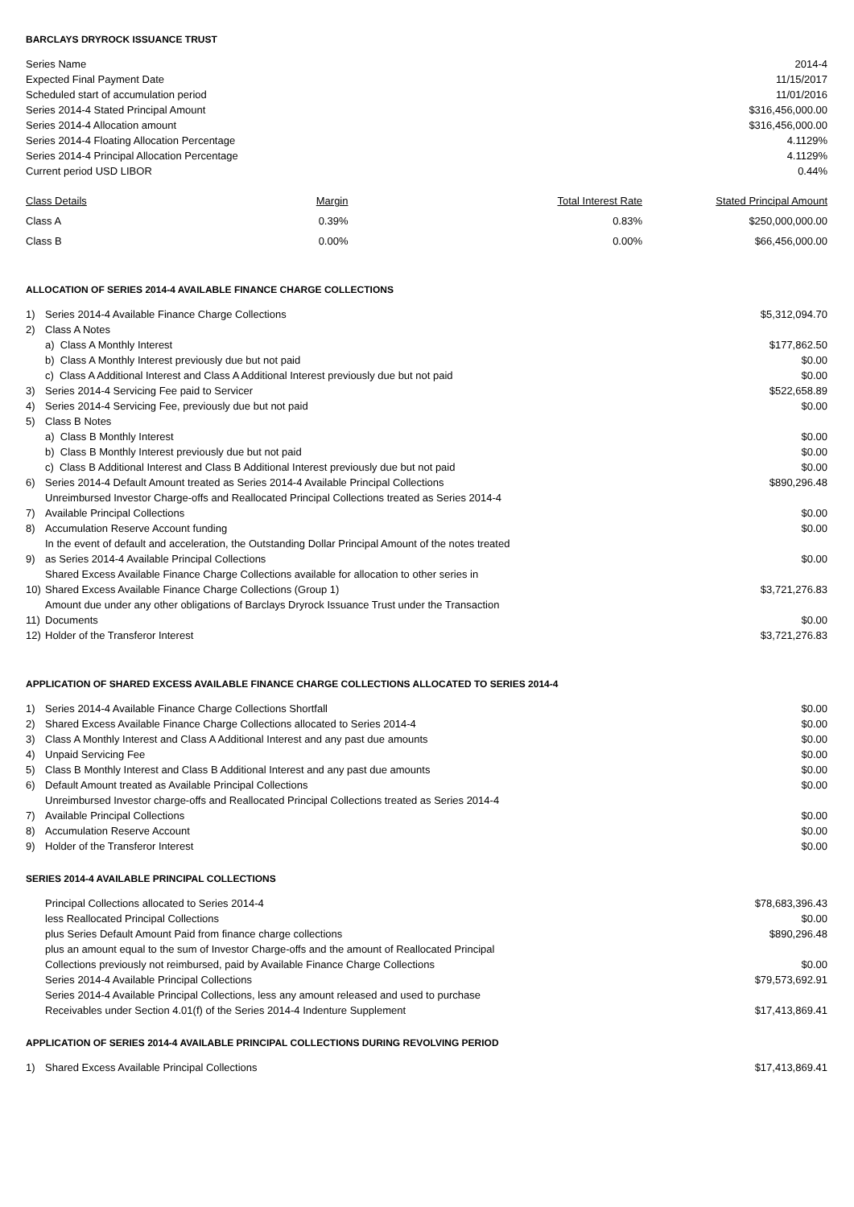BARCLAYS DRYROCK ISSUANCE TRUST
| Series Name | 2014-4 |
| Expected Final Payment Date | 11/15/2017 |
| Scheduled start of accumulation period | 11/01/2016 |
| Series 2014-4 Stated Principal Amount | $316,456,000.00 |
| Series 2014-4 Allocation amount | $316,456,000.00 |
| Series 2014-4 Floating Allocation Percentage | 4.1129% |
| Series 2014-4 Principal Allocation Percentage | 4.1129% |
| Current period USD LIBOR | 0.44% |
| Class Details | Margin | Total Interest Rate | Stated Principal Amount |
| --- | --- | --- | --- |
| Class A | 0.39% | 0.83% | $250,000,000.00 |
| Class B | 0.00% | 0.00% | $66,456,000.00 |
ALLOCATION OF SERIES 2014-4 AVAILABLE FINANCE CHARGE COLLECTIONS
| 1) | Series 2014-4 Available Finance Charge Collections | $5,312,094.70 |
| 2) | Class A Notes | |
| | a) Class A Monthly Interest | $177,862.50 |
| | b) Class A Monthly Interest previously due but not paid | $0.00 |
| | c) Class A Additional Interest and Class A Additional Interest previously due but not paid | $0.00 |
| 3) | Series 2014-4 Servicing Fee paid to Servicer | $522,658.89 |
| 4) | Series 2014-4 Servicing Fee, previously due but not paid | $0.00 |
| 5) | Class B Notes | |
| | a) Class B Monthly Interest | $0.00 |
| | b) Class B Monthly Interest previously due but not paid | $0.00 |
| | c) Class B Additional Interest and Class B Additional Interest previously due but not paid | $0.00 |
| 6) | Series 2014-4 Default Amount treated as Series 2014-4 Available Principal Collections | $890,296.48 |
| 7) | Unreimbursed Investor Charge-offs and Reallocated Principal Collections treated as Series 2014-4 Available Principal Collections | $0.00 |
| 8) | Accumulation Reserve Account funding | $0.00 |
| 9) | In the event of default and acceleration, the Outstanding Dollar Principal Amount of the notes treated as Series 2014-4 Available Principal Collections | $0.00 |
| 10) | Shared Excess Available Finance Charge Collections available for allocation to other series in Shared Excess Available Finance Charge Collections (Group 1) | $3,721,276.83 |
| 11) | Amount due under any other obligations of Barclays Dryrock Issuance Trust under the Transaction Documents | $0.00 |
| 12) | Holder of the Transferor Interest | $3,721,276.83 |
APPLICATION OF SHARED EXCESS AVAILABLE FINANCE CHARGE COLLECTIONS ALLOCATED TO SERIES 2014-4
| 1) | Series 2014-4 Available Finance Charge Collections Shortfall | $0.00 |
| 2) | Shared Excess Available Finance Charge Collections allocated to Series 2014-4 | $0.00 |
| 3) | Class A Monthly Interest and Class A Additional Interest and any past due amounts | $0.00 |
| 4) | Unpaid Servicing Fee | $0.00 |
| 5) | Class B Monthly Interest and Class B Additional Interest and any past due amounts | $0.00 |
| 6) | Default Amount treated as Available Principal Collections | $0.00 |
| 7) | Unreimbursed Investor charge-offs and Reallocated Principal Collections treated as Series 2014-4 Available Principal Collections | $0.00 |
| 8) | Accumulation Reserve Account | $0.00 |
| 9) | Holder of the Transferor Interest | $0.00 |
SERIES 2014-4 AVAILABLE PRINCIPAL COLLECTIONS
| Principal Collections allocated to Series 2014-4 | $78,683,396.43 |
| less Reallocated Principal Collections | $0.00 |
| plus Series Default Amount Paid from finance charge collections | $890,296.48 |
| plus an amount equal to the sum of Investor Charge-offs and the amount of Reallocated Principal Collections previously not reimbursed, paid by Available Finance Charge Collections | $0.00 |
| Series 2014-4 Available Principal Collections | $79,573,692.91 |
| Series 2014-4 Available Principal Collections, less any amount released and used to purchase Receivables under Section 4.01(f) of the Series 2014-4 Indenture Supplement | $17,413,869.41 |
APPLICATION OF SERIES 2014-4 AVAILABLE PRINCIPAL COLLECTIONS DURING REVOLVING PERIOD
| 1) | Shared Excess Available Principal Collections | $17,413,869.41 |